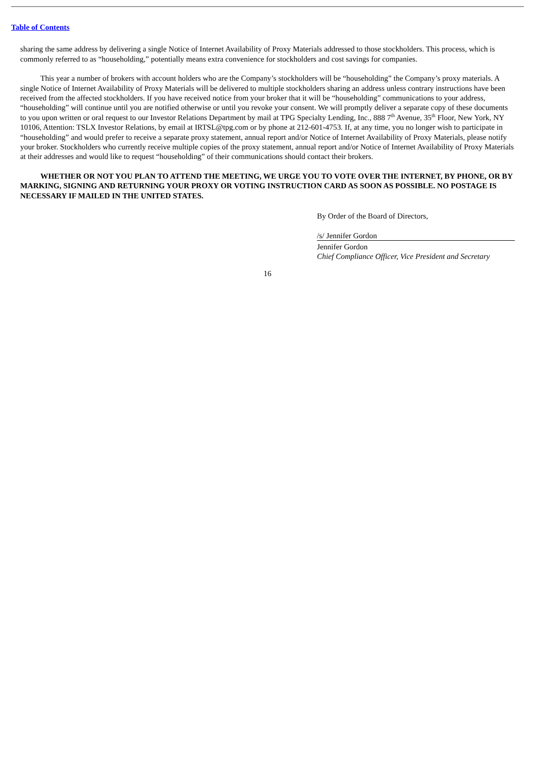Table of Contents
sharing the same address by delivering a single Notice of Internet Availability of Proxy Materials addressed to those stockholders. This process, which is commonly referred to as “householding,” potentially means extra convenience for stockholders and cost savings for companies.
This year a number of brokers with account holders who are the Company’s stockholders will be “householding” the Company’s proxy materials. A single Notice of Internet Availability of Proxy Materials will be delivered to multiple stockholders sharing an address unless contrary instructions have been received from the affected stockholders. If you have received notice from your broker that it will be “householding” communications to your address, “householding” will continue until you are notified otherwise or until you revoke your consent. We will promptly deliver a separate copy of these documents to you upon written or oral request to our Investor Relations Department by mail at TPG Specialty Lending, Inc., 888 7<sup>th</sup> Avenue, 35<sup>th</sup> Floor, New York, NY 10106, Attention: TSLX Investor Relations, by email at IRTSL@tpg.com or by phone at 212-601-4753. If, at any time, you no longer wish to participate in “householding” and would prefer to receive a separate proxy statement, annual report and/or Notice of Internet Availability of Proxy Materials, please notify your broker. Stockholders who currently receive multiple copies of the proxy statement, annual report and/or Notice of Internet Availability of Proxy Materials at their addresses and would like to request “householding” of their communications should contact their brokers.
WHETHER OR NOT YOU PLAN TO ATTEND THE MEETING, WE URGE YOU TO VOTE OVER THE INTERNET, BY PHONE, OR BY MARKING, SIGNING AND RETURNING YOUR PROXY OR VOTING INSTRUCTION CARD AS SOON AS POSSIBLE. NO POSTAGE IS NECESSARY IF MAILED IN THE UNITED STATES.
By Order of the Board of Directors,
/s/ Jennifer Gordon
Jennifer Gordon
Chief Compliance Officer, Vice President and Secretary
16